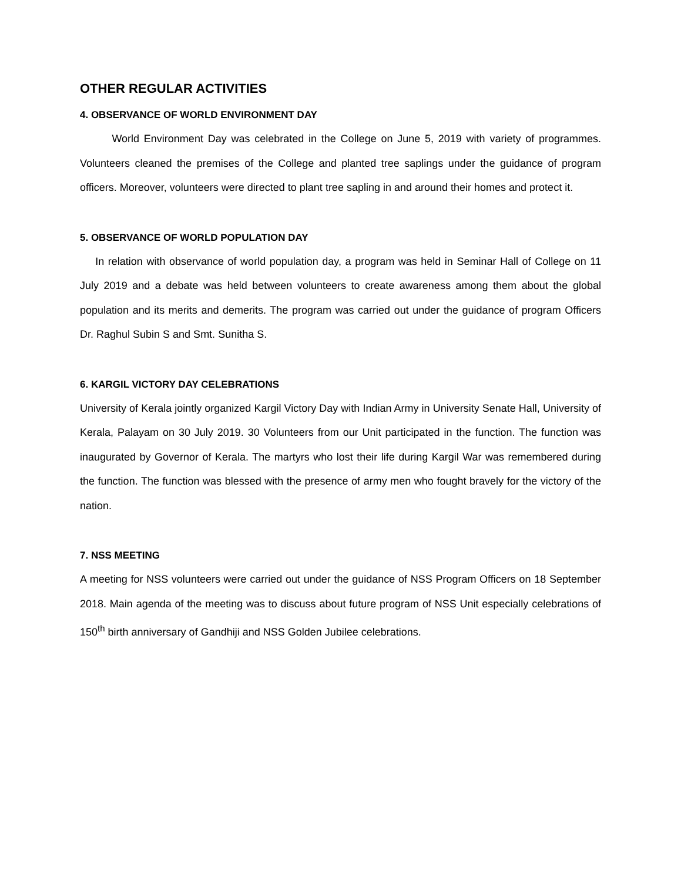OTHER REGULAR ACTIVITIES
4. OBSERVANCE OF WORLD ENVIRONMENT DAY
World Environment Day was celebrated in the College on June 5, 2019 with variety of programmes. Volunteers cleaned the premises of the College and planted tree saplings under the guidance of program officers. Moreover, volunteers were directed to plant tree sapling in and around their homes and protect it.
5. OBSERVANCE OF WORLD POPULATION DAY
In relation with observance of world population day, a program was held in Seminar Hall of College on 11 July 2019 and a debate was held between volunteers to create awareness among them about the global population and its merits and demerits. The program was carried out under the guidance of program Officers Dr. Raghul Subin S and Smt. Sunitha S.
6. KARGIL VICTORY DAY CELEBRATIONS
University of Kerala jointly organized Kargil Victory Day with Indian Army in University Senate Hall, University of Kerala, Palayam on 30 July 2019. 30 Volunteers from our Unit participated in the function. The function was inaugurated by Governor of Kerala. The martyrs who lost their life during Kargil War was remembered during the function. The function was blessed with the presence of army men who fought bravely for the victory of the nation.
7. NSS MEETING
A meeting for NSS volunteers were carried out under the guidance of NSS Program Officers on 18 September 2018. Main agenda of the meeting was to discuss about future program of NSS Unit especially celebrations of 150<sup>th</sup> birth anniversary of Gandhiji and NSS Golden Jubilee celebrations.